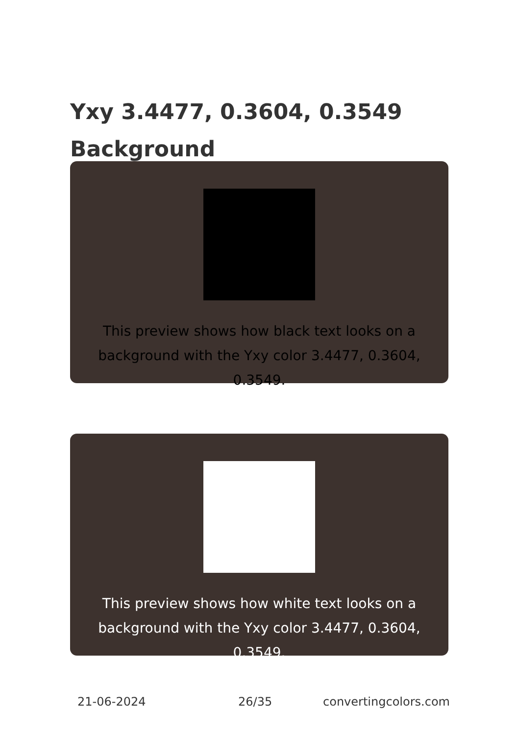Yxy 3.4477, 0.3604, 0.3549 Background
This preview shows how black text looks on a background with the Yxy color 3.4477, 0.3604, 0.3549.
This preview shows how white text looks on a background with the Yxy color 3.4477, 0.3604, 0.3549.
21-06-2024 26/35 convertingcolors.com